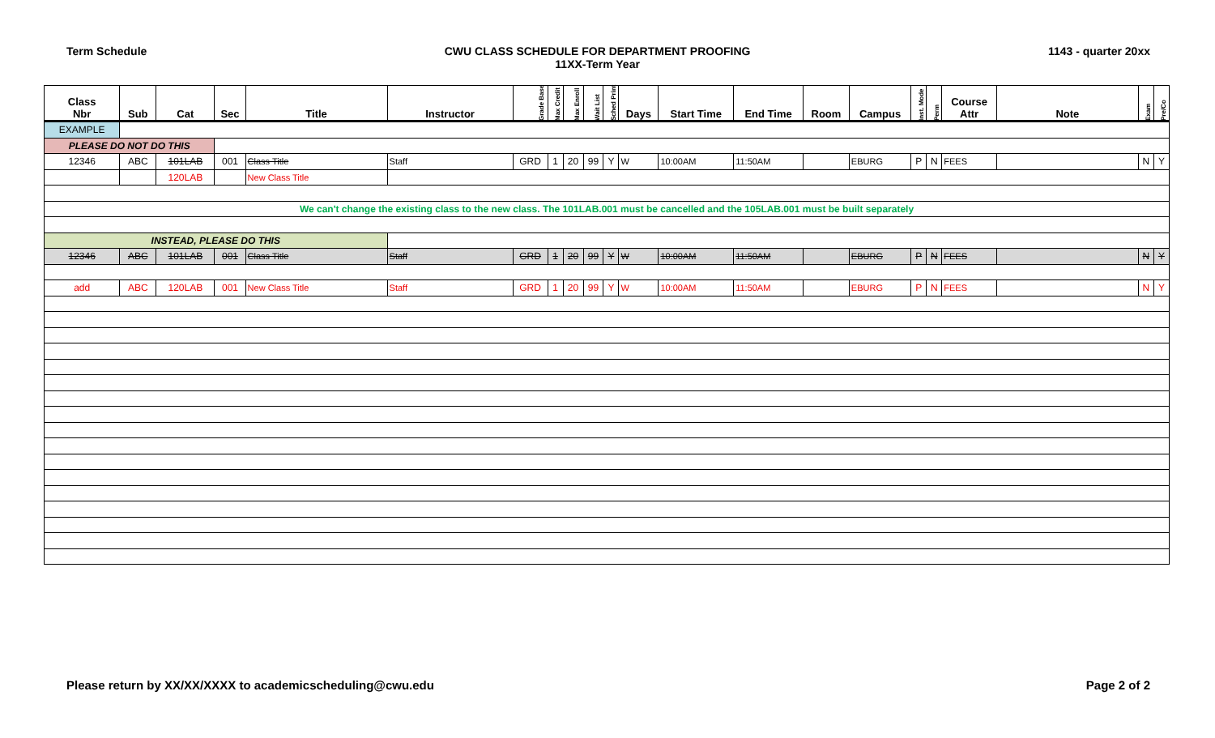Term Schedule CWU CLASS SCHEDULE FOR DEPARTMENT PROOFING
11XX-Term Year
1143 - quarter 20xx
| Class Nbr | Sub | Cat | Sec | Title | Instructor | Grade Base | Max Credit | Max Enroll | Wait List | Sched Print | Days | Start Time | End Time | Room | Campus | Inst. Mode | Perm | Course Attr | Note | Exam | Pre/Co |
| --- | --- | --- | --- | --- | --- | --- | --- | --- | --- | --- | --- | --- | --- | --- | --- | --- | --- | --- | --- | --- | --- |
| EXAMPLE | | | | | | | | | | | | | | | | | | | | | |
| PLEASE DO NOT DO THIS | | | | | | | | | | | | | | | | | | | | | |
| 12346 | ABC | 101LAB | 001 | Class Title | Staff | GRD | 1 | 20 | 99 | Y | W | 10:00AM | 11:50AM | | EBURG | P | N | FEES | | N | Y |
| | | 120LAB | | New Class Title | | | | | | | | | | | | | | | | | |
| We can't change the existing class to the new class. The 101LAB.001 must be cancelled and the 105LAB.001 must be built separately | | | | | | | | | | | | | | | | | | | | | |
| INSTEAD, PLEASE DO THIS | | | | | | | | | | | | | | | | | | | | | |
| 12346 | ABC | 101LAB | 001 | Class Title | Staff | GRD | 1 | 20 | 99 | Y | W | 10:00AM | 11:50AM | | EBURG | P | N | FEES | | N | Y |
| add | ABC | 120LAB | 001 | New Class Title | Staff | GRD | 1 | 20 | 99 | Y | W | 10:00AM | 11:50AM | | EBURG | P | N | FEES | | N | Y |
Please return by XX/XX/XXXX to academicscheduling@cwu.edu
Page 2 of 2